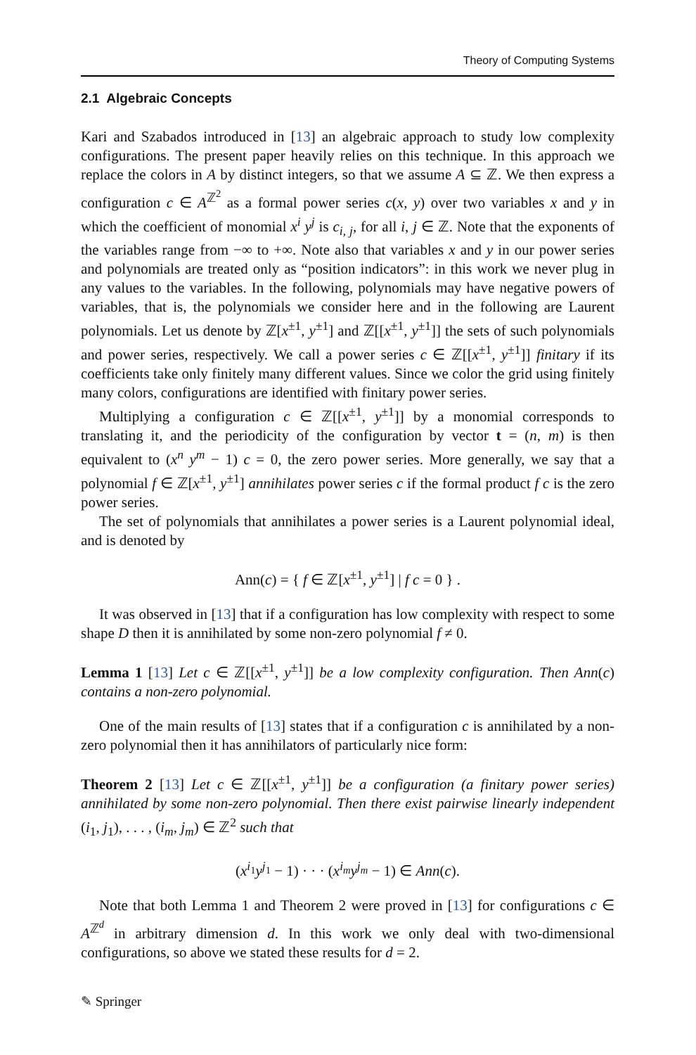Theory of Computing Systems
2.1 Algebraic Concepts
Kari and Szabados introduced in [13] an algebraic approach to study low complexity configurations. The present paper heavily relies on this technique. In this approach we replace the colors in A by distinct integers, so that we assume A ⊆ ℤ. We then express a configuration c ∈ A<sup>ℤ<sup>2</sup></sup> as a formal power series c(x, y) over two variables x and y in which the coefficient of monomial x<sup>i</sup> y<sup>j</sup> is c<sub>i, j</sub>, for all i, j ∈ ℤ. Note that the exponents of the variables range from −∞ to +∞. Note also that variables x and y in our power series and polynomials are treated only as “position indicators”: in this work we never plug in any values to the variables. In the following, polynomials may have negative powers of variables, that is, the polynomials we consider here and in the following are Laurent polynomials. Let us denote by ℤ[x<sup>±1</sup>, y<sup>±1</sup>] and ℤ[[x<sup>±1</sup>, y<sup>±1</sup>]] the sets of such polynomials and power series, respectively. We call a power series c ∈ ℤ[[x<sup>±1</sup>, y<sup>±1</sup>]] finitary if its coefficients take only finitely many different values. Since we color the grid using finitely many colors, configurations are identified with finitary power series.
Multiplying a configuration c ∈ ℤ[[x<sup>±1</sup>, y<sup>±1</sup>]] by a monomial corresponds to translating it, and the periodicity of the configuration by vector t = (n, m) is then equivalent to (x<sup>n</sup> y<sup>m</sup> − 1) c = 0, the zero power series. More generally, we say that a polynomial f ∈ ℤ[x<sup>±1</sup>, y<sup>±1</sup>] annihilates power series c if the formal product f c is the zero power series.
The set of polynomials that annihilates a power series is a Laurent polynomial ideal, and is denoted by
Ann(c) = { f ∈ ℤ[x<sup>±1</sup>, y<sup>±1</sup>] | f c = 0 } .
It was observed in [13] that if a configuration has low complexity with respect to some shape D then it is annihilated by some non-zero polynomial f ≠ 0.
Lemma 1 [13] Let c ∈ ℤ[[x<sup>±1</sup>, y<sup>±1</sup>]] be a low complexity configuration. Then Ann(c) contains a non-zero polynomial.
One of the main results of [13] states that if a configuration c is annihilated by a non-zero polynomial then it has annihilators of particularly nice form:
Theorem 2 [13] Let c ∈ ℤ[[x<sup>±1</sup>, y<sup>±1</sup>]] be a configuration (a finitary power series) annihilated by some non-zero polynomial. Then there exist pairwise linearly independent (i<sub>1</sub>, j<sub>1</sub>), . . . , (i<sub>m</sub>, j<sub>m</sub>) ∈ ℤ<sup>2</sup> such that
(x<sup>i<sub>1</sub></sup>y<sup>j<sub>1</sub></sup> − 1) · · · (x<sup>i<sub>m</sub></sup>y<sup>j<sub>m</sub></sup> − 1) ∈ Ann(c).
Note that both Lemma 1 and Theorem 2 were proved in [13] for configurations c ∈ A<sup>ℤ<sup>d</sup></sup> in arbitrary dimension d. In this work we only deal with two-dimensional configurations, so above we stated these results for d = 2.
✎ Springer